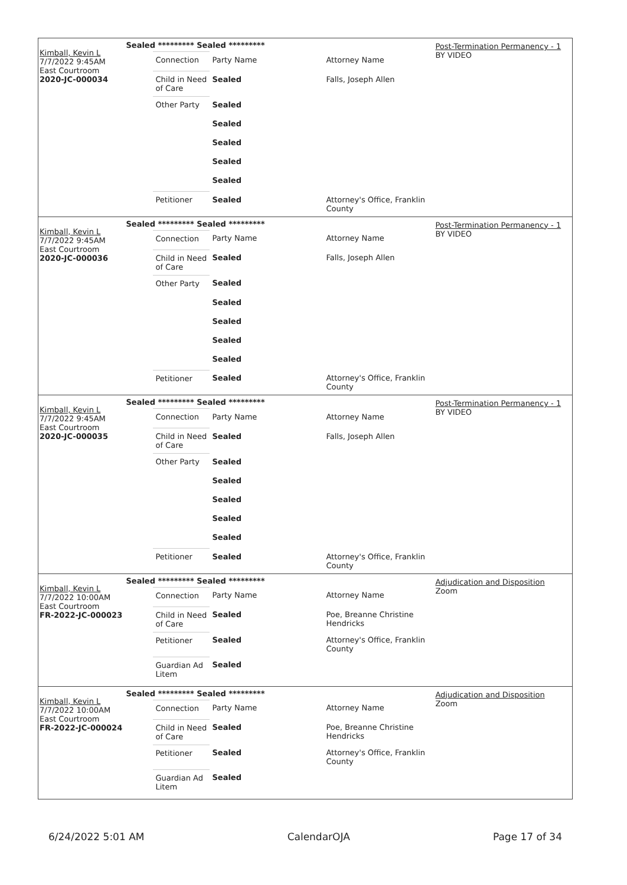Kimball, Kevin L
7/7/2022 9:45AM
East Courtroom
2020-JC-000034
Sealed ********* Sealed *********
| Connection | Party Name | Attorney Name |
| Child in Need of Care | Sealed | Falls, Joseph Allen |
| Other Party | Sealed | |
| | Sealed | |
| | Sealed | |
| | Sealed | |
| | Sealed | |
| Petitioner | Sealed | Attorney's Office, Franklin County |
Post-Termination Permanency - 1
BY VIDEO
Kimball, Kevin L
7/7/2022 9:45AM
East Courtroom
2020-JC-000036
Sealed ********* Sealed *********
| Connection | Party Name | Attorney Name |
| Child in Need of Care | Sealed | Falls, Joseph Allen |
| Other Party | Sealed | |
| | Sealed | |
| | Sealed | |
| | Sealed | |
| | Sealed | |
| Petitioner | Sealed | Attorney's Office, Franklin County |
Post-Termination Permanency - 1
BY VIDEO
Kimball, Kevin L
7/7/2022 9:45AM
East Courtroom
2020-JC-000035
Sealed ********* Sealed *********
| Connection | Party Name | Attorney Name |
| Child in Need of Care | Sealed | Falls, Joseph Allen |
| Other Party | Sealed | |
| | Sealed | |
| | Sealed | |
| | Sealed | |
| | Sealed | |
| Petitioner | Sealed | Attorney's Office, Franklin County |
Post-Termination Permanency - 1
BY VIDEO
Kimball, Kevin L
7/7/2022 10:00AM
East Courtroom
FR-2022-JC-000023
Sealed ********* Sealed *********
| Connection | Party Name | Attorney Name |
| Child in Need of Care | Sealed | Poe, Breanne Christine Hendricks |
| Petitioner | Sealed | Attorney's Office, Franklin County |
| Guardian Ad Litem | Sealed | |
Adjudication and Disposition
Zoom
Kimball, Kevin L
7/7/2022 10:00AM
East Courtroom
FR-2022-JC-000024
Sealed ********* Sealed *********
| Connection | Party Name | Attorney Name |
| Child in Need of Care | Sealed | Poe, Breanne Christine Hendricks |
| Petitioner | Sealed | Attorney's Office, Franklin County |
| Guardian Ad Litem | Sealed | |
Adjudication and Disposition
Zoom
6/24/2022 5:01 AM CalendarOJA Page 17 of 34